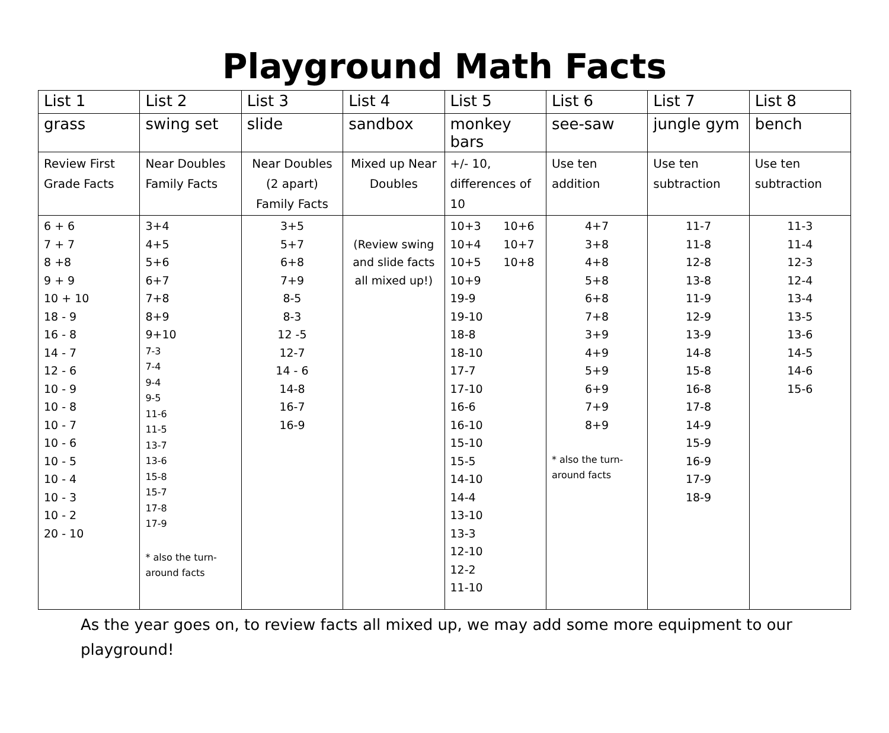Playground Math Facts
| List 1 | List 2 | List 3 | List 4 | List 5 | List 6 | List 7 | List 8 |
| grass | swing set | slide | sandbox | monkey bars | see-saw | jungle gym | bench |
| Review First Grade Facts | Near Doubles Family Facts | Near Doubles (2 apart) Family Facts | Mixed up Near Doubles | +/- 10, differences of 10 | Use ten addition | Use ten subtraction | Use ten subtraction |
| 6 + 6 7 + 7 8 +8 9 + 9 10 + 10 18 - 9 16 - 8 14 - 7 12 - 6 10 - 9 10 - 8 10 - 7 10 - 6 10 - 5 10 - 4 10 - 3 10 - 2 20 - 10 | 3+4 4+5 5+6 6+7 7+8 8+9 9+10 7-3 7-4 9-4 9-5 11-6 11-5 13-7 13-6 15-8 15-7 17-8 17-9 * also the turn-around facts | 3+5 5+7 6+8 7+9 8-5 8-3 12 -5 12-7 14 - 6 14-8 16-7 16-9 | (Review swing and slide facts all mixed up!) | 10+3 10+4 10+5 10+6 10+7 10+8 10+9 19-9 19-10 18-8 18-10 17-7 17-10 16-6 16-10 15-10 15-5 14-10 14-4 13-10 13-3 12-10 12-2 11-10 | 4+7 3+8 4+8 5+8 6+8 7+8 3+9 4+9 5+9 6+9 7+9 8+9 * also the turn-around facts | 11-7 11-8 12-8 13-8 11-9 12-9 13-9 14-8 15-8 16-8 17-8 14-9 15-9 16-9 17-9 18-9 | 11-3 11-4 12-3 12-4 13-4 13-5 13-6 14-5 14-6 15-6 |
As the year goes on, to review facts all mixed up, we may add some more equipment to our playground!